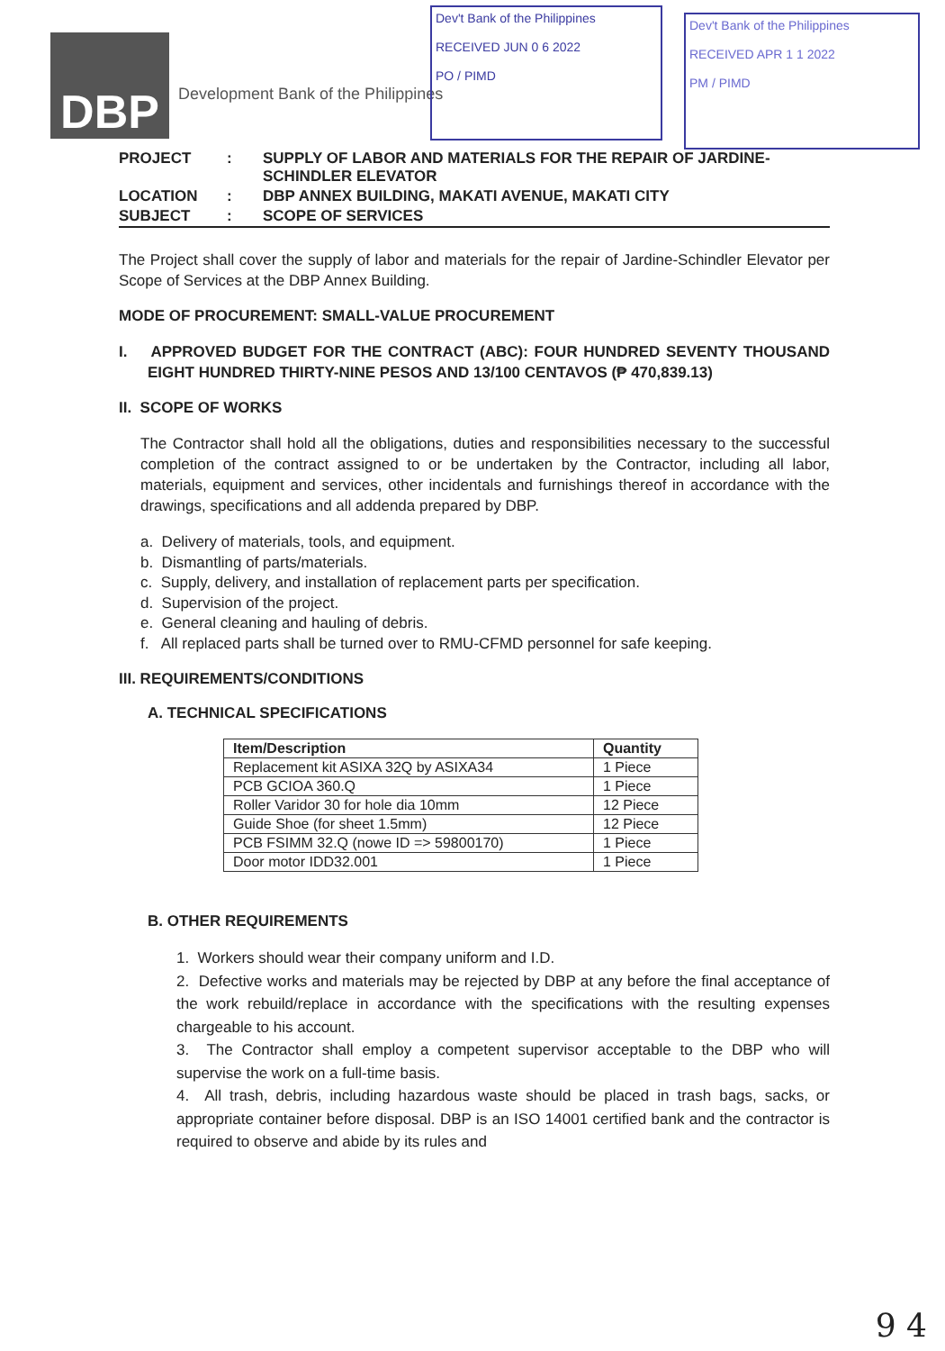DBP
Development Bank of the Philippines
Dev't Bank of the Philippines
RECEIVED JUN 0 6 2022
PO / PIMD
Dev't Bank of the Philippines
RECEIVED APR 1 1 2022
PM / PIMD
| PROJECT | : | SUPPLY OF LABOR AND MATERIALS FOR THE REPAIR OF JARDINE-SCHINDLER ELEVATOR |
| LOCATION | : | DBP ANNEX BUILDING, MAKATI AVENUE, MAKATI CITY |
| SUBJECT | : | SCOPE OF SERVICES |
The Project shall cover the supply of labor and materials for the repair of Jardine-Schindler Elevator per Scope of Services at the DBP Annex Building.
MODE OF PROCUREMENT: SMALL-VALUE PROCUREMENT
I. APPROVED BUDGET FOR THE CONTRACT (ABC): FOUR HUNDRED SEVENTY THOUSAND EIGHT HUNDRED THIRTY-NINE PESOS AND 13/100 CENTAVOS (₱ 470,839.13)
II. SCOPE OF WORKS
The Contractor shall hold all the obligations, duties and responsibilities necessary to the successful completion of the contract assigned to or be undertaken by the Contractor, including all labor, materials, equipment and services, other incidentals and furnishings thereof in accordance with the drawings, specifications and all addenda prepared by DBP.
a. Delivery of materials, tools, and equipment.
b. Dismantling of parts/materials.
c. Supply, delivery, and installation of replacement parts per specification.
d. Supervision of the project.
e. General cleaning and hauling of debris.
f. All replaced parts shall be turned over to RMU-CFMD personnel for safe keeping.
III. REQUIREMENTS/CONDITIONS
A. TECHNICAL SPECIFICATIONS
| Item/Description | Quantity |
| --- | --- |
| Replacement kit ASIXA 32Q by ASIXA34 | 1 Piece |
| PCB GCIOA 360.Q | 1 Piece |
| Roller Varidor 30 for hole dia 10mm | 12 Piece |
| Guide Shoe (for sheet 1.5mm) | 12 Piece |
| PCB FSIMM 32.Q (nowe ID => 59800170) | 1 Piece |
| Door motor IDD32.001 | 1 Piece |
B. OTHER REQUIREMENTS
1. Workers should wear their company uniform and I.D.
2. Defective works and materials may be rejected by DBP at any before the final acceptance of the work rebuild/replace in accordance with the specifications with the resulting expenses chargeable to his account.
3. The Contractor shall employ a competent supervisor acceptable to the DBP who will supervise the work on a full-time basis.
4. All trash, debris, including hazardous waste should be placed in trash bags, sacks, or appropriate container before disposal. DBP is an ISO 14001 certified bank and the contractor is required to observe and abide by its rules and
9 4